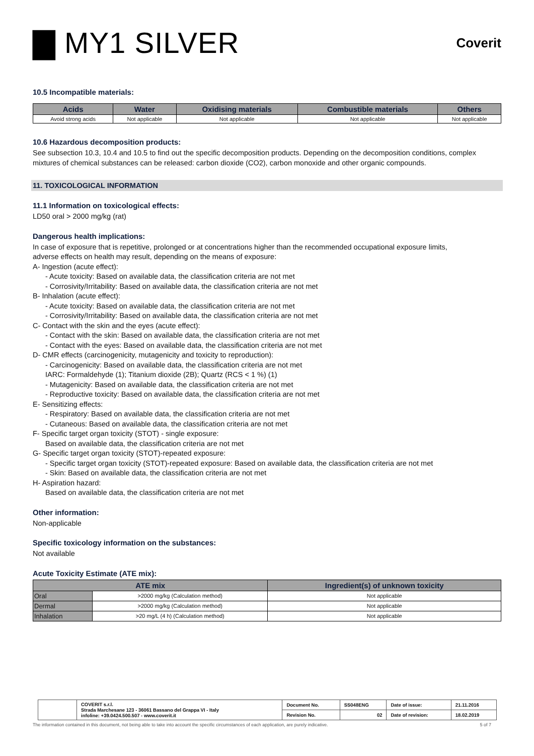▇ MY1 SILVER
Coverit
10.5 Incompatible materials:
| Acids | Water | Oxidising materials | Combustible materials | Others |
| --- | --- | --- | --- | --- |
| Avoid strong acids | Not applicable | Not applicable | Not applicable | Not applicable |
10.6 Hazardous decomposition products:
See subsection 10.3, 10.4 and 10.5 to find out the specific decomposition products. Depending on the decomposition conditions, complex mixtures of chemical substances can be released: carbon dioxide (CO2), carbon monoxide and other organic compounds.
11. TOXICOLOGICAL INFORMATION
11.1 Information on toxicological effects:
LD50 oral > 2000 mg/kg (rat)
Dangerous health implications:
In case of exposure that is repetitive, prolonged or at concentrations higher than the recommended occupational exposure limits,
adverse effects on health may result, depending on the means of exposure:
A- Ingestion (acute effect):
- Acute toxicity: Based on available data, the classification criteria are not met
- Corrosivity/Irritability: Based on available data, the classification criteria are not met
B- Inhalation (acute effect):
- Acute toxicity: Based on available data, the classification criteria are not met
- Corrosivity/Irritability: Based on available data, the classification criteria are not met
C- Contact with the skin and the eyes (acute effect):
- Contact with the skin: Based on available data, the classification criteria are not met
- Contact with the eyes: Based on available data, the classification criteria are not met
D- CMR effects (carcinogenicity, mutagenicity and toxicity to reproduction):
- Carcinogenicity: Based on available data, the classification criteria are not met
IARC: Formaldehyde (1); Titanium dioxide (2B); Quartz (RCS < 1 %) (1)
- Mutagenicity: Based on available data, the classification criteria are not met
- Reproductive toxicity: Based on available data, the classification criteria are not met
E- Sensitizing effects:
- Respiratory: Based on available data, the classification criteria are not met
- Cutaneous: Based on available data, the classification criteria are not met
F- Specific target organ toxicity (STOT) - single exposure:
Based on available data, the classification criteria are not met
G- Specific target organ toxicity (STOT)-repeated exposure:
- Specific target organ toxicity (STOT)-repeated exposure: Based on available data, the classification criteria are not met
- Skin: Based on available data, the classification criteria are not met
H- Aspiration hazard:
Based on available data, the classification criteria are not met
Other information:
Non-applicable
Specific toxicology information on the substances:
Not available
Acute Toxicity Estimate (ATE mix):
| ATE mix | | Ingredient(s) of unknown toxicity |
| --- | --- | --- |
| Oral | >2000 mg/kg (Calculation method) | Not applicable |
| Dermal | >2000 mg/kg (Calculation method) | Not applicable |
| Inhalation | >20 mg/L (4 h) (Calculation method) | Not applicable |
| | COVERIT s.r.l. Strada Marchesane 123 - 36061 Bassano del Grappa VI - Italy infoline: +39.0424.500.507 - www.coverit.it | Document No. | SS048ENG | Date of issue: | 21.11.2016 |
| | | Revision No. | 02 | Date of revision: | 18.02.2019 |
The information contained in this document, not being able to take into account the specific circumstances of each application, are purely indicative. 5 of 7